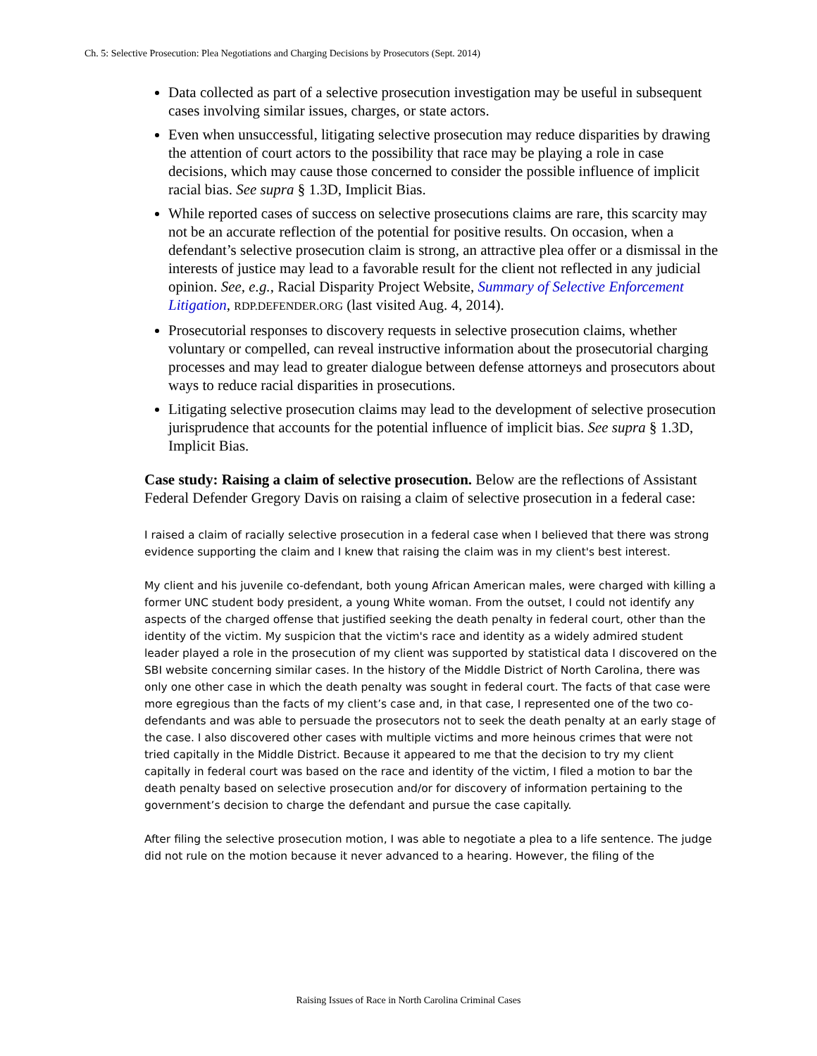Ch. 5: Selective Prosecution: Plea Negotiations and Charging Decisions by Prosecutors (Sept. 2014)
Data collected as part of a selective prosecution investigation may be useful in subsequent cases involving similar issues, charges, or state actors.
Even when unsuccessful, litigating selective prosecution may reduce disparities by drawing the attention of court actors to the possibility that race may be playing a role in case decisions, which may cause those concerned to consider the possible influence of implicit racial bias. See supra § 1.3D, Implicit Bias.
While reported cases of success on selective prosecutions claims are rare, this scarcity may not be an accurate reflection of the potential for positive results. On occasion, when a defendant’s selective prosecution claim is strong, an attractive plea offer or a dismissal in the interests of justice may lead to a favorable result for the client not reflected in any judicial opinion. See, e.g., Racial Disparity Project Website, Summary of Selective Enforcement Litigation, RDP.DEFENDER.ORG (last visited Aug. 4, 2014).
Prosecutorial responses to discovery requests in selective prosecution claims, whether voluntary or compelled, can reveal instructive information about the prosecutorial charging processes and may lead to greater dialogue between defense attorneys and prosecutors about ways to reduce racial disparities in prosecutions.
Litigating selective prosecution claims may lead to the development of selective prosecution jurisprudence that accounts for the potential influence of implicit bias. See supra § 1.3D, Implicit Bias.
Case study: Raising a claim of selective prosecution. Below are the reflections of Assistant Federal Defender Gregory Davis on raising a claim of selective prosecution in a federal case:
I raised a claim of racially selective prosecution in a federal case when I believed that there was strong evidence supporting the claim and I knew that raising the claim was in my client's best interest.
My client and his juvenile co-defendant, both young African American males, were charged with killing a former UNC student body president, a young White woman. From the outset, I could not identify any aspects of the charged offense that justified seeking the death penalty in federal court, other than the identity of the victim. My suspicion that the victim's race and identity as a widely admired student leader played a role in the prosecution of my client was supported by statistical data I discovered on the SBI website concerning similar cases. In the history of the Middle District of North Carolina, there was only one other case in which the death penalty was sought in federal court. The facts of that case were more egregious than the facts of my client’s case and, in that case, I represented one of the two co-defendants and was able to persuade the prosecutors not to seek the death penalty at an early stage of the case. I also discovered other cases with multiple victims and more heinous crimes that were not tried capitally in the Middle District. Because it appeared to me that the decision to try my client capitally in federal court was based on the race and identity of the victim, I filed a motion to bar the death penalty based on selective prosecution and/or for discovery of information pertaining to the government’s decision to charge the defendant and pursue the case capitally.
After filing the selective prosecution motion, I was able to negotiate a plea to a life sentence. The judge did not rule on the motion because it never advanced to a hearing. However, the filing of the
Raising Issues of Race in North Carolina Criminal Cases